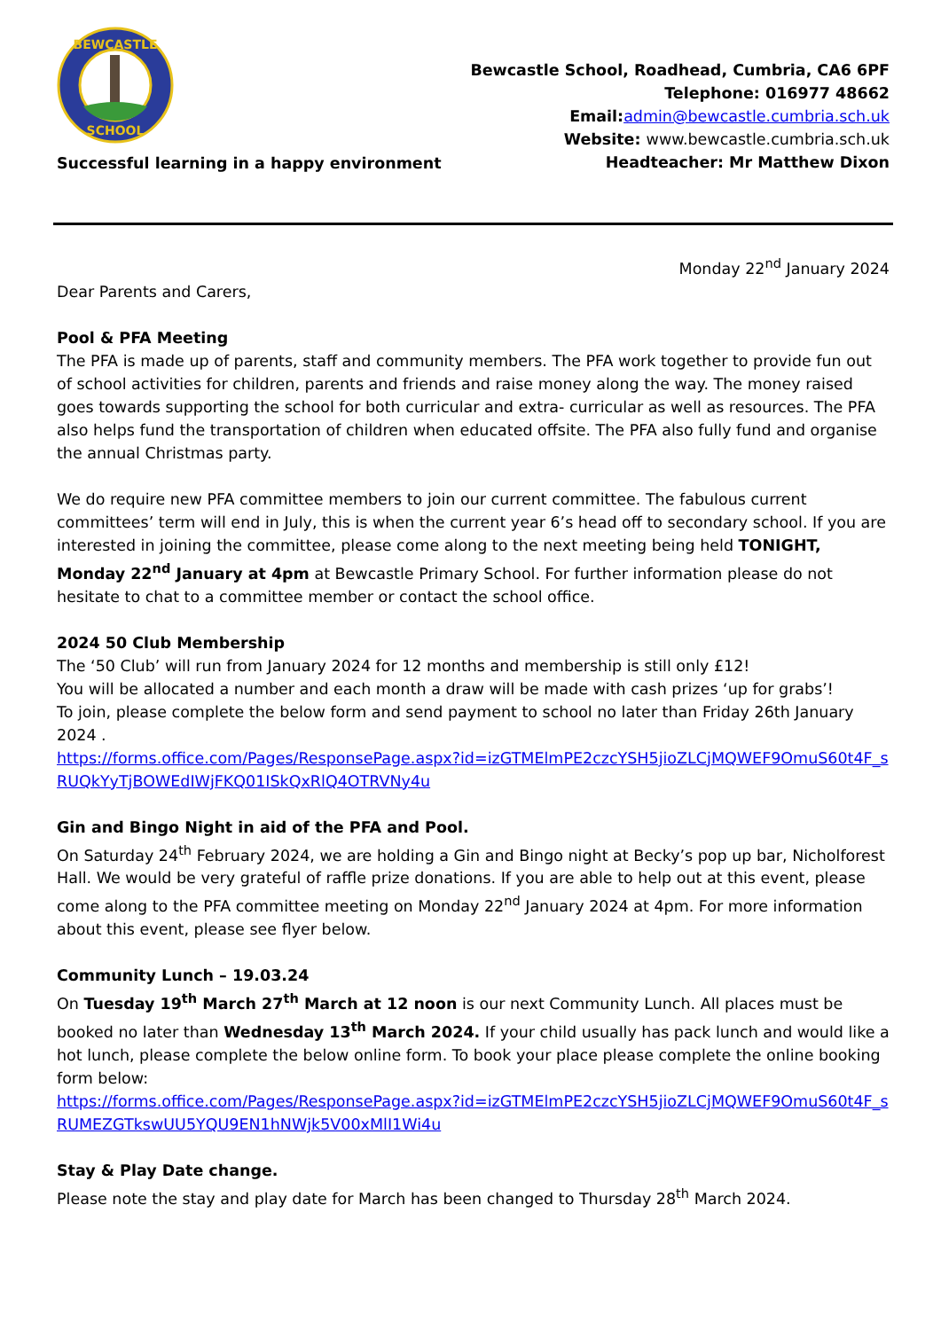BEWCASTLE
SCHOOL
Successful learning in a happy environment
Bewcastle School, Roadhead, Cumbria, CA6 6PF
Telephone: 016977 48662
Email:admin@bewcastle.cumbria.sch.uk
Website: www.bewcastle.cumbria.sch.uk
Headteacher: Mr Matthew Dixon
Monday 22<sup>nd</sup> January 2024
Dear Parents and Carers,
Pool & PFA Meeting
The PFA is made up of parents, staff and community members. The PFA work together to provide fun out of school activities for children, parents and friends and raise money along the way. The money raised goes towards supporting the school for both curricular and extra- curricular as well as resources. The PFA also helps fund the transportation of children when educated offsite. The PFA also fully fund and organise the annual Christmas party.
We do require new PFA committee members to join our current committee. The fabulous current committees’ term will end in July, this is when the current year 6’s head off to secondary school. If you are interested in joining the committee, please come along to the next meeting being held TONIGHT, Monday 22<sup>nd</sup> January at 4pm at Bewcastle Primary School. For further information please do not hesitate to chat to a committee member or contact the school office.
2024 50 Club Membership
The ‘50 Club’ will run from January 2024 for 12 months and membership is still only £12!
You will be allocated a number and each month a draw will be made with cash prizes ‘up for grabs’!
To join, please complete the below form and send payment to school no later than Friday 26th January 2024 .
https://forms.office.com/Pages/ResponsePage.aspx?id=izGTMElmPE2czcYSH5jioZLCjMQWEF9OmuS60t4F_sRUQkYyTjBOWEdIWjFKQ01ISkQxRlQ4OTRVNy4u
Gin and Bingo Night in aid of the PFA and Pool.
On Saturday 24<sup>th</sup> February 2024, we are holding a Gin and Bingo night at Becky’s pop up bar, Nicholforest Hall. We would be very grateful of raffle prize donations. If you are able to help out at this event, please come along to the PFA committee meeting on Monday 22<sup>nd</sup> January 2024 at 4pm. For more information about this event, please see flyer below.
Community Lunch – 19.03.24
On Tuesday 19<sup>th</sup> March 27<sup>th</sup> March at 12 noon is our next Community Lunch. All places must be booked no later than Wednesday 13<sup>th</sup> March 2024. If your child usually has pack lunch and would like a hot lunch, please complete the below online form. To book your place please complete the online booking form below:
https://forms.office.com/Pages/ResponsePage.aspx?id=izGTMElmPE2czcYSH5jioZLCjMQWEF9OmuS60t4F_sRUMEZGTkswUU5YQU9EN1hNWjk5V00xMlI1Wi4u
Stay & Play Date change.
Please note the stay and play date for March has been changed to Thursday 28<sup>th</sup> March 2024.